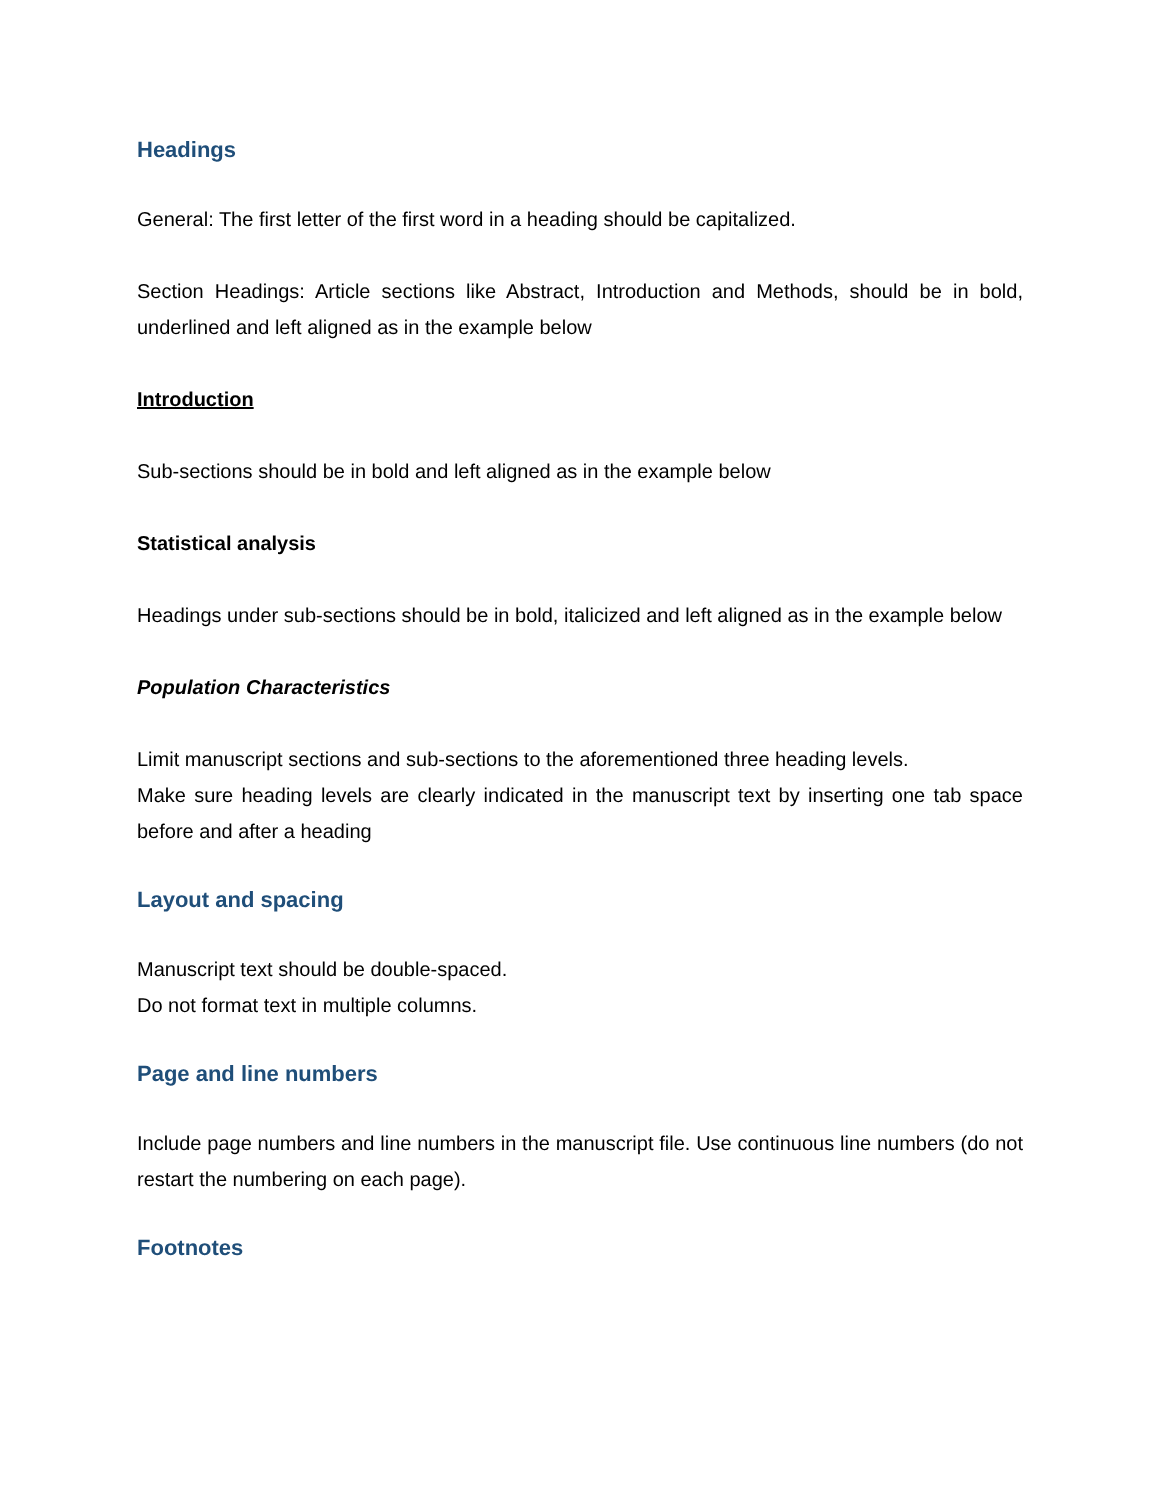Headings
General: The first letter of the first word in a heading should be capitalized.
Section Headings: Article sections like Abstract, Introduction and Methods, should be in bold, underlined and left aligned as in the example below
Introduction
Sub-sections should be in bold and left aligned as in the example below
Statistical analysis
Headings under sub-sections should be in bold, italicized and left aligned as in the example below
Population Characteristics
Limit manuscript sections and sub-sections to the aforementioned three heading levels.
Make sure heading levels are clearly indicated in the manuscript text by inserting one tab space before and after a heading
Layout and spacing
Manuscript text should be double-spaced.
Do not format text in multiple columns.
Page and line numbers
Include page numbers and line numbers in the manuscript file. Use continuous line numbers (do not restart the numbering on each page).
Footnotes